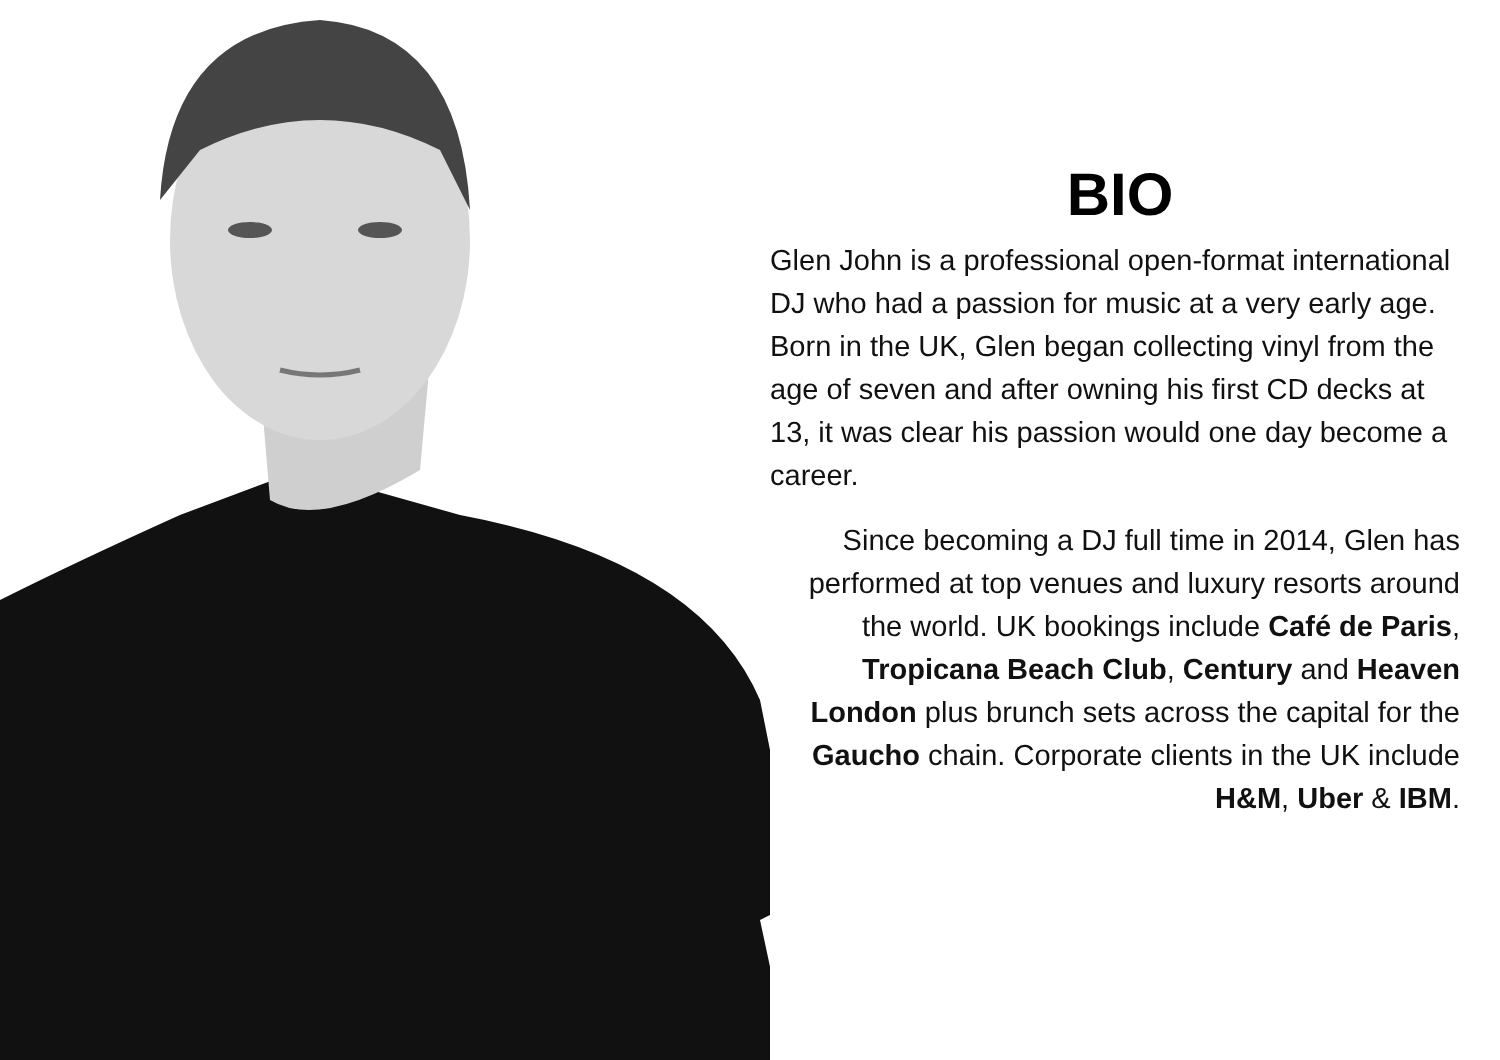BIO
Glen John is a professional open-format international DJ who had a passion for music at a very early age. Born in the UK, Glen began collecting vinyl from the age of seven and after owning his first CD decks at 13, it was clear his passion would one day become a career.
Since becoming a DJ full time in 2014, Glen has performed at top venues and luxury resorts around the world. UK bookings include Café de Paris, Tropicana Beach Club, Century and Heaven London plus brunch sets across the capital for the Gaucho chain. Corporate clients in the UK include H&M, Uber & IBM.